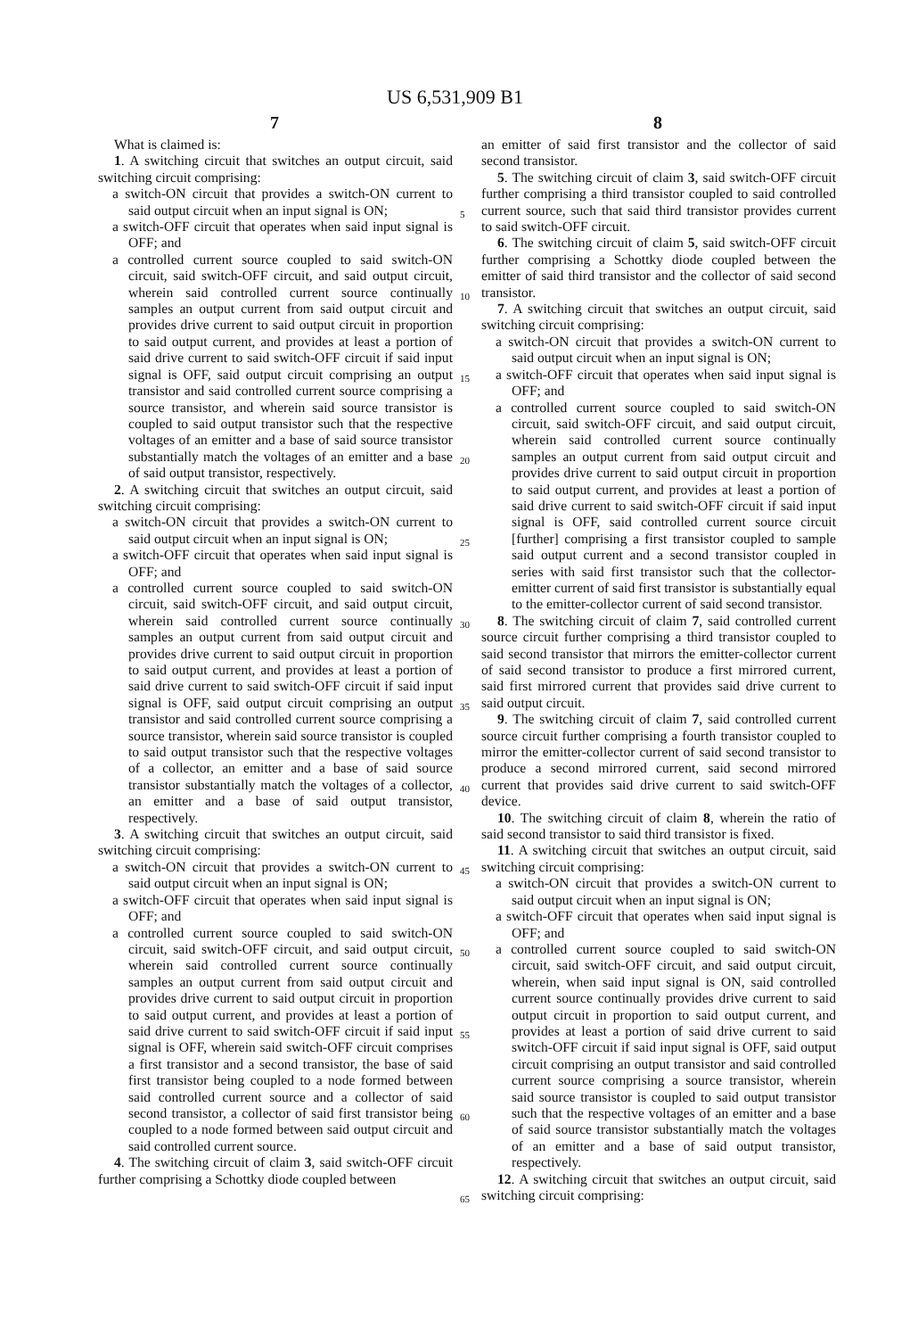US 6,531,909 B1
7 8
What is claimed is:
1. A switching circuit that switches an output circuit, said switching circuit comprising:
a switch-ON circuit that provides a switch-ON current to said output circuit when an input signal is ON;
a switch-OFF circuit that operates when said input signal is OFF; and
a controlled current source coupled to said switch-ON circuit, said switch-OFF circuit, and said output circuit, wherein said controlled current source continually samples an output current from said output circuit and provides drive current to said output circuit in proportion to said output current, and provides at least a portion of said drive current to said switch-OFF circuit if said input signal is OFF, said output circuit comprising an output transistor and said controlled current source comprising a source transistor, and wherein said source transistor is coupled to said output transistor such that the respective voltages of an emitter and a base of said source transistor substantially match the voltages of an emitter and a base of said output transistor, respectively.
2. A switching circuit that switches an output circuit, said switching circuit comprising:
a switch-ON circuit that provides a switch-ON current to said output circuit when an input signal is ON;
a switch-OFF circuit that operates when said input signal is OFF; and
a controlled current source coupled to said switch-ON circuit, said switch-OFF circuit, and said output circuit, wherein said controlled current source continually samples an output current from said output circuit and provides drive current to said output circuit in proportion to said output current, and provides at least a portion of said drive current to said switch-OFF circuit if said input signal is OFF, said output circuit comprising an output transistor and said controlled current source comprising a source transistor, wherein said source transistor is coupled to said output transistor such that the respective voltages of a collector, an emitter and a base of said source transistor substantially match the voltages of a collector, an emitter and a base of said output transistor, respectively.
3. A switching circuit that switches an output circuit, said switching circuit comprising:
a switch-ON circuit that provides a switch-ON current to said output circuit when an input signal is ON;
a switch-OFF circuit that operates when said input signal is OFF; and
a controlled current source coupled to said switch-ON circuit, said switch-OFF circuit, and said output circuit, wherein said controlled current source continually samples an output current from said output circuit and provides drive current to said output circuit in proportion to said output current, and provides at least a portion of said drive current to said switch-OFF circuit if said input signal is OFF, wherein said switch-OFF circuit comprises a first transistor and a second transistor, the base of said first transistor being coupled to a node formed between said controlled current source and a collector of said second transistor, a collector of said first transistor being coupled to a node formed between said output circuit and said controlled current source.
4. The switching circuit of claim 3, said switch-OFF circuit further comprising a Schottky diode coupled between
an emitter of said first transistor and the collector of said second transistor.
5. The switching circuit of claim 3, said switch-OFF circuit further comprising a third transistor coupled to said controlled current source, such that said third transistor provides current to said switch-OFF circuit.
6. The switching circuit of claim 5, said switch-OFF circuit further comprising a Schottky diode coupled between the emitter of said third transistor and the collector of said second transistor.
7. A switching circuit that switches an output circuit, said switching circuit comprising:
a switch-ON circuit that provides a switch-ON current to said output circuit when an input signal is ON;
a switch-OFF circuit that operates when said input signal is OFF; and
a controlled current source coupled to said switch-ON circuit, said switch-OFF circuit, and said output circuit, wherein said controlled current source continually samples an output current from said output circuit and provides drive current to said output circuit in proportion to said output current, and provides at least a portion of said drive current to said switch-OFF circuit if said input signal is OFF, said controlled current source circuit [further] comprising a first transistor coupled to sample said output current and a second transistor coupled in series with said first transistor such that the collector-emitter current of said first transistor is substantially equal to the emitter-collector current of said second transistor.
8. The switching circuit of claim 7, said controlled current source circuit further comprising a third transistor coupled to said second transistor that mirrors the emitter-collector current of said second transistor to produce a first mirrored current, said first mirrored current that provides said drive current to said output circuit.
9. The switching circuit of claim 7, said controlled current source circuit further comprising a fourth transistor coupled to mirror the emitter-collector current of said second transistor to produce a second mirrored current, said second mirrored current that provides said drive current to said switch-OFF device.
10. The switching circuit of claim 8, wherein the ratio of said second transistor to said third transistor is fixed.
11. A switching circuit that switches an output circuit, said switching circuit comprising:
a switch-ON circuit that provides a switch-ON current to said output circuit when an input signal is ON;
a switch-OFF circuit that operates when said input signal is OFF; and
a controlled current source coupled to said switch-ON circuit, said switch-OFF circuit, and said output circuit, wherein, when said input signal is ON, said controlled current source continually provides drive current to said output circuit in proportion to said output current, and provides at least a portion of said drive current to said switch-OFF circuit if said input signal is OFF, said output circuit comprising an output transistor and said controlled current source comprising a source transistor, wherein said source transistor is coupled to said output transistor such that the respective voltages of an emitter and a base of said source transistor substantially match the voltages of an emitter and a base of said output transistor, respectively.
12. A switching circuit that switches an output circuit, said switching circuit comprising:
5
10
15
20
25
30
35
40
45
50
55
60
65